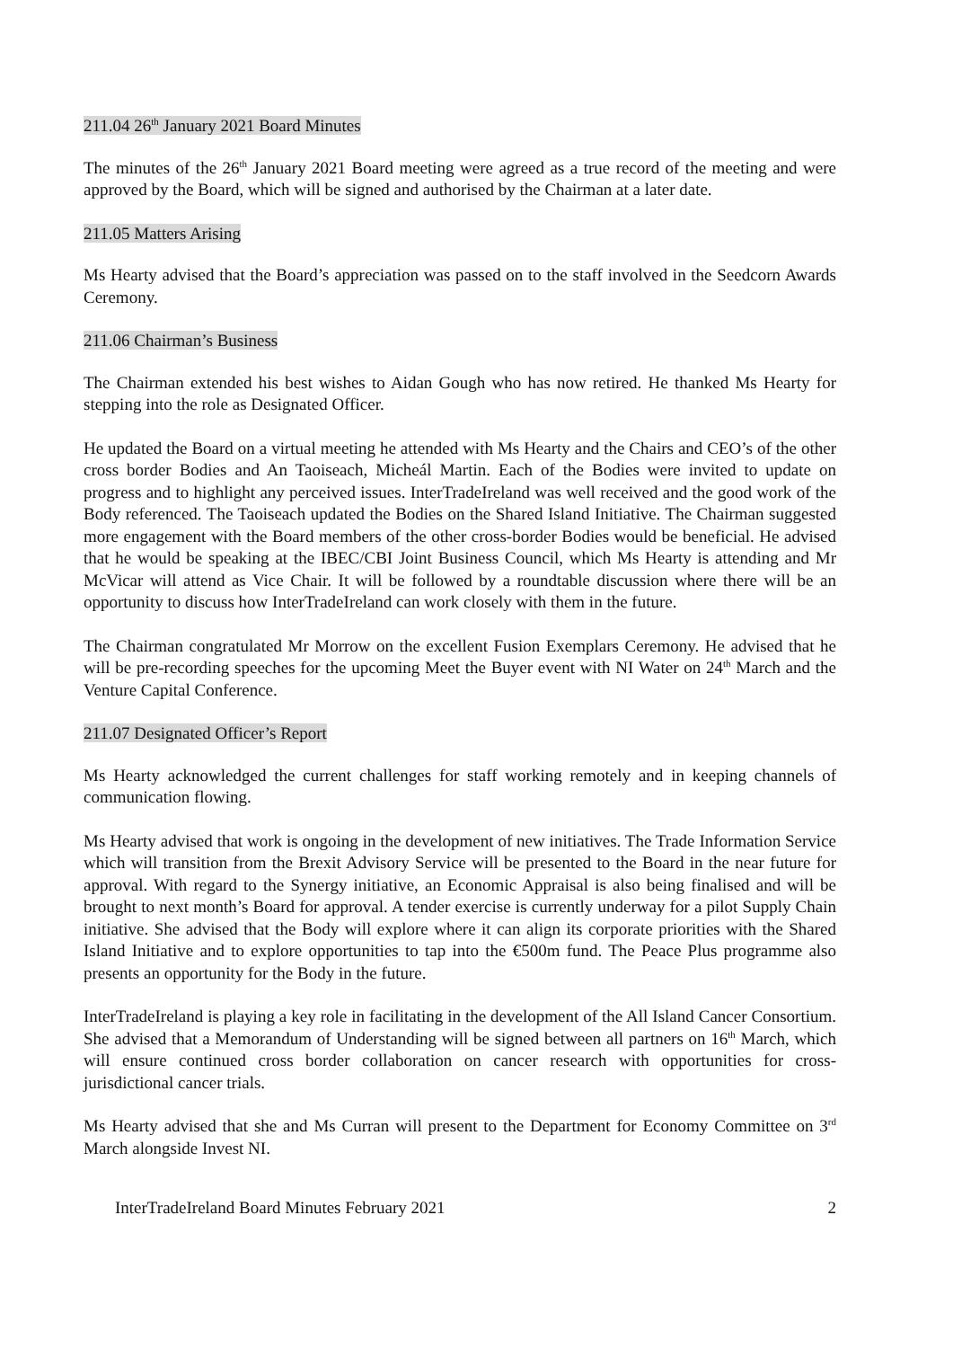211.04 26<sup>th</sup> January 2021 Board Minutes
The minutes of the 26<sup>th</sup> January 2021 Board meeting were agreed as a true record of the meeting and were approved by the Board, which will be signed and authorised by the Chairman at a later date.
211.05 Matters Arising
Ms Hearty advised that the Board’s appreciation was passed on to the staff involved in the Seedcorn Awards Ceremony.
211.06 Chairman’s Business
The Chairman extended his best wishes to Aidan Gough who has now retired. He thanked Ms Hearty for stepping into the role as Designated Officer.
He updated the Board on a virtual meeting he attended with Ms Hearty and the Chairs and CEO’s of the other cross border Bodies and An Taoiseach, Micheál Martin. Each of the Bodies were invited to update on progress and to highlight any perceived issues. InterTradeIreland was well received and the good work of the Body referenced. The Taoiseach updated the Bodies on the Shared Island Initiative. The Chairman suggested more engagement with the Board members of the other cross-border Bodies would be beneficial. He advised that he would be speaking at the IBEC/CBI Joint Business Council, which Ms Hearty is attending and Mr McVicar will attend as Vice Chair. It will be followed by a roundtable discussion where there will be an opportunity to discuss how InterTradeIreland can work closely with them in the future.
The Chairman congratulated Mr Morrow on the excellent Fusion Exemplars Ceremony. He advised that he will be pre-recording speeches for the upcoming Meet the Buyer event with NI Water on 24<sup>th</sup> March and the Venture Capital Conference.
211.07 Designated Officer’s Report
Ms Hearty acknowledged the current challenges for staff working remotely and in keeping channels of communication flowing.
Ms Hearty advised that work is ongoing in the development of new initiatives. The Trade Information Service which will transition from the Brexit Advisory Service will be presented to the Board in the near future for approval. With regard to the Synergy initiative, an Economic Appraisal is also being finalised and will be brought to next month’s Board for approval. A tender exercise is currently underway for a pilot Supply Chain initiative. She advised that the Body will explore where it can align its corporate priorities with the Shared Island Initiative and to explore opportunities to tap into the €500m fund. The Peace Plus programme also presents an opportunity for the Body in the future.
InterTradeIreland is playing a key role in facilitating in the development of the All Island Cancer Consortium. She advised that a Memorandum of Understanding will be signed between all partners on 16<sup>th</sup> March, which will ensure continued cross border collaboration on cancer research with opportunities for cross- jurisdictional cancer trials.
Ms Hearty advised that she and Ms Curran will present to the Department for Economy Committee on 3<sup>rd</sup> March alongside Invest NI.
InterTradeIreland Board Minutes February 2021 2